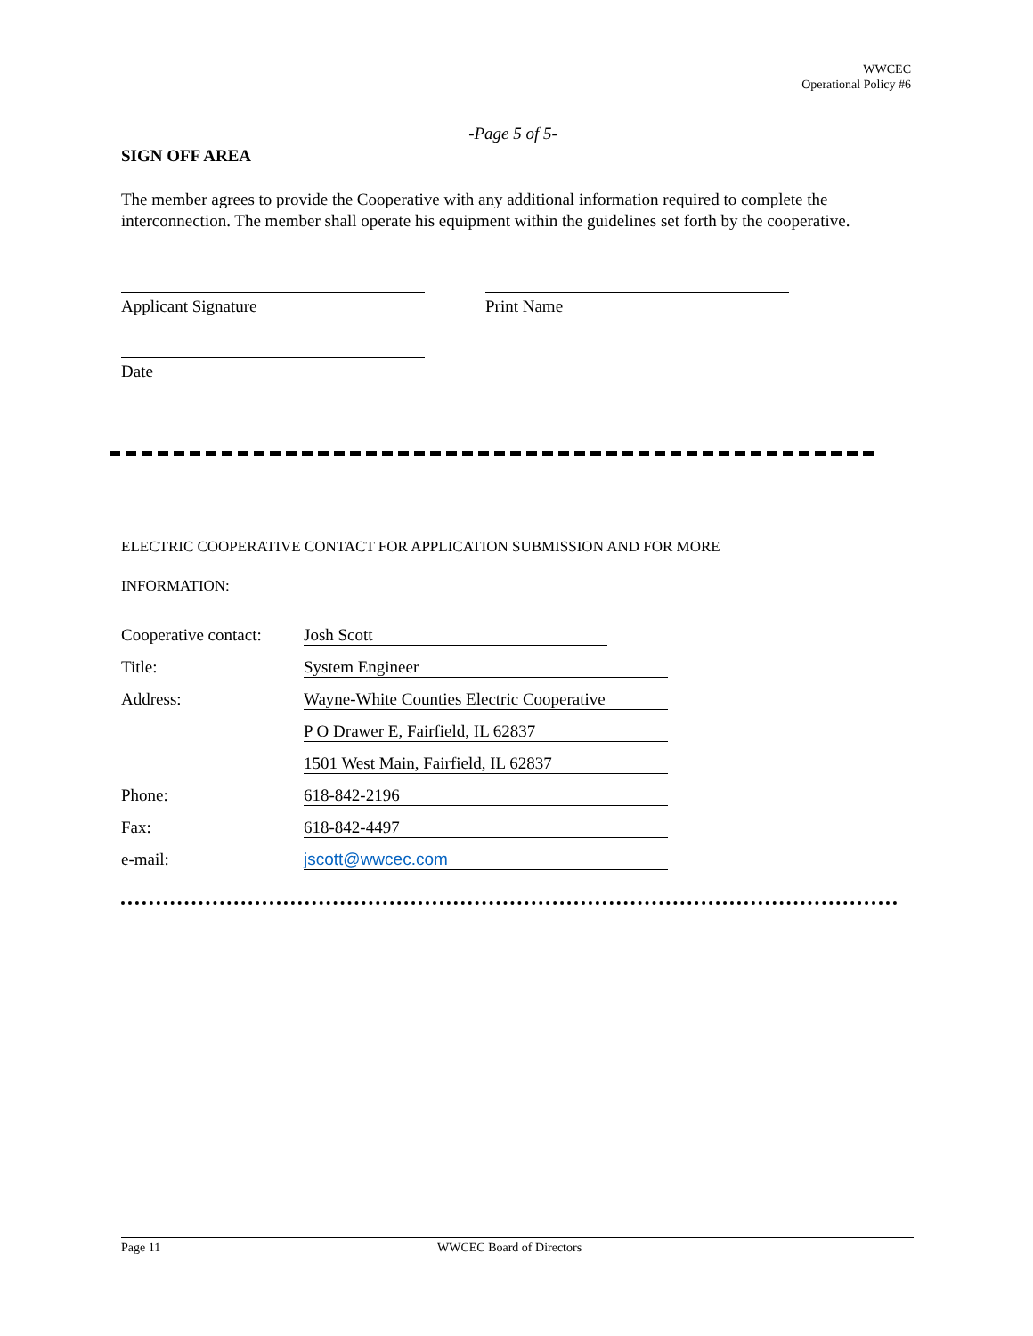WWCEC
Operational Policy #6
-Page 5 of 5-
SIGN OFF AREA
The member agrees to provide the Cooperative with any additional information required to complete the interconnection. The member shall operate his equipment within the guidelines set forth by the cooperative.
Applicant Signature Print Name
Date
ELECTRIC COOPERATIVE CONTACT FOR APPLICATION SUBMISSION AND FOR MORE
INFORMATION:
| Cooperative contact: | Josh Scott |
| Title: | System Engineer |
| Address: | Wayne-White Counties Electric Cooperative |
| | P O Drawer E, Fairfield, IL 62837 |
| | 1501 West Main, Fairfield, IL 62837 |
| Phone: | 618-842-2196 |
| Fax: | 618-842-4497 |
| e-mail: | jscott@wwcec.com |
Page 11 WWCEC Board of Directors